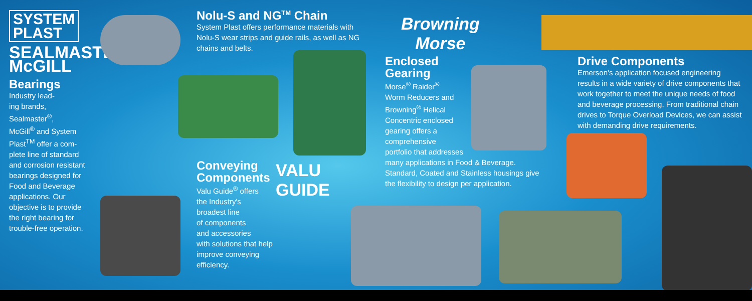SYSTEM
PLAST
SEALMASTER
McGILL
Bearings
Industry lead-
ing brands,
Sealmaster<sup>®</sup>,
McGill<sup>®</sup> and System
Plast<sup>TM</sup> offer a com-
plete line of standard
and corrosion resistant
bearings designed for
Food and Beverage
applications. Our
objective is to provide
the right bearing for
trouble-free operation.
Nolu-S and NG<sup>TM</sup> Chain
System Plast offers performance materials with Nolu-S wear strips and guide rails, as well as NG chains and belts.
Conveying
Components
Valu Guide<sup>®</sup> offers
the Industry's
broadest line
of components
and accessories
with solutions that help
improve conveying
efficiency.
VALU
GUIDE
Browning
Morse
Enclosed
Gearing
Morse<sup>®</sup> Raider<sup>®</sup>
Worm Reducers and
Browning<sup>®</sup> Helical
Concentric enclosed
gearing offers a
comprehensive
portfolio that addresses
many applications in Food & Beverage. Standard, Coated and Stainless housings give the flexibility to design per application.
Drive Components
Emerson's application focused engineering results in a wide variety of drive components that work together to meet the unique needs of food and beverage processing. From traditional chain drives to Torque Overload Devices, we can assist with demanding drive requirements.